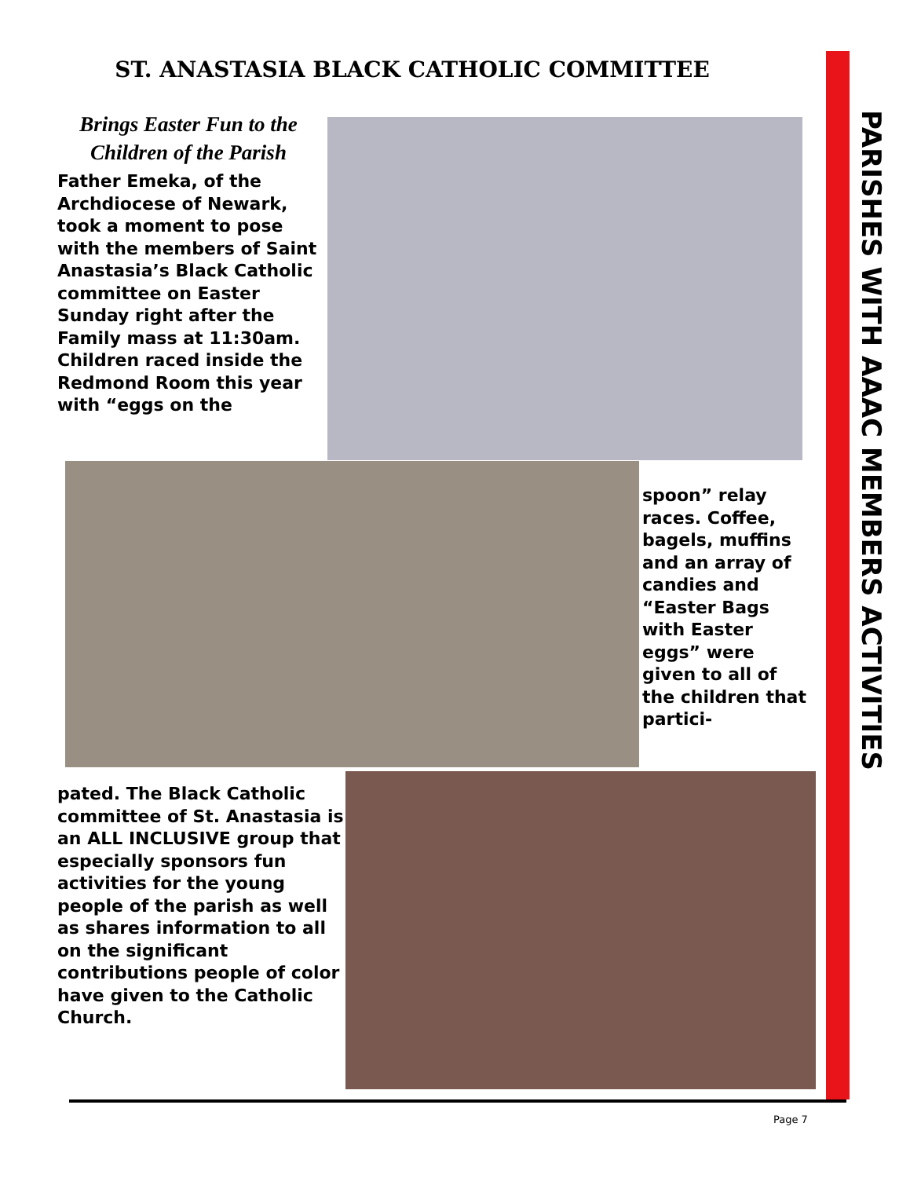ST. ANASTASIA BLACK CATHOLIC COMMITTEE
Brings Easter Fun to the Children of the Parish
Father Emeka, of the Archdiocese of Newark, took a moment to pose with the members of Saint Anastasia’s Black Catholic committee on Easter Sunday right after the Family mass at 11:30am. Children raced inside the Redmond Room this year with “eggs on the
spoon” relay races. Coffee, bagels, muffins and an array of candies and “Easter Bags with Easter eggs” were given to all of the children that partici-
pated. The Black Catholic committee of St. Anastasia is an ALL INCLUSIVE group that especially sponsors fun activities for the young people of the parish as well as shares information to all on the significant contributions people of color have given to the Catholic Church.
PARISHES WITH AAAC MEMBERS ACTIVITIES
Page 7